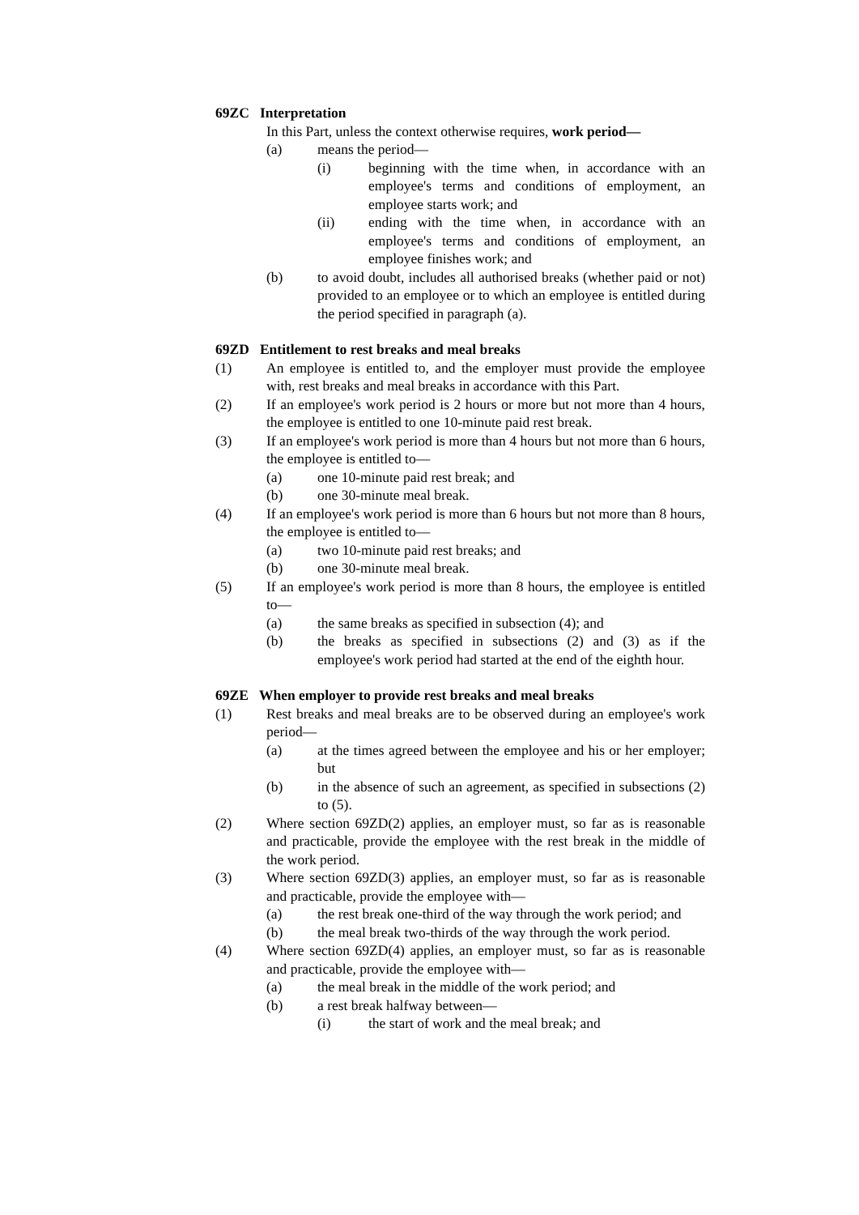69ZC Interpretation
In this Part, unless the context otherwise requires, work period—
(a) means the period—
(i) beginning with the time when, in accordance with an employee's terms and conditions of employment, an employee starts work; and
(ii) ending with the time when, in accordance with an employee's terms and conditions of employment, an employee finishes work; and
(b) to avoid doubt, includes all authorised breaks (whether paid or not) provided to an employee or to which an employee is entitled during the period specified in paragraph (a).
69ZD Entitlement to rest breaks and meal breaks
(1) An employee is entitled to, and the employer must provide the employee with, rest breaks and meal breaks in accordance with this Part.
(2) If an employee's work period is 2 hours or more but not more than 4 hours, the employee is entitled to one 10-minute paid rest break.
(3) If an employee's work period is more than 4 hours but not more than 6 hours, the employee is entitled to—
(a) one 10-minute paid rest break; and
(b) one 30-minute meal break.
(4) If an employee's work period is more than 6 hours but not more than 8 hours, the employee is entitled to—
(a) two 10-minute paid rest breaks; and
(b) one 30-minute meal break.
(5) If an employee's work period is more than 8 hours, the employee is entitled to—
(a) the same breaks as specified in subsection (4); and
(b) the breaks as specified in subsections (2) and (3) as if the employee's work period had started at the end of the eighth hour.
69ZE When employer to provide rest breaks and meal breaks
(1) Rest breaks and meal breaks are to be observed during an employee's work period—
(a) at the times agreed between the employee and his or her employer; but
(b) in the absence of such an agreement, as specified in subsections (2) to (5).
(2) Where section 69ZD(2) applies, an employer must, so far as is reasonable and practicable, provide the employee with the rest break in the middle of the work period.
(3) Where section 69ZD(3) applies, an employer must, so far as is reasonable and practicable, provide the employee with—
(a) the rest break one-third of the way through the work period; and
(b) the meal break two-thirds of the way through the work period.
(4) Where section 69ZD(4) applies, an employer must, so far as is reasonable and practicable, provide the employee with—
(a) the meal break in the middle of the work period; and
(b) a rest break halfway between—
(i) the start of work and the meal break; and